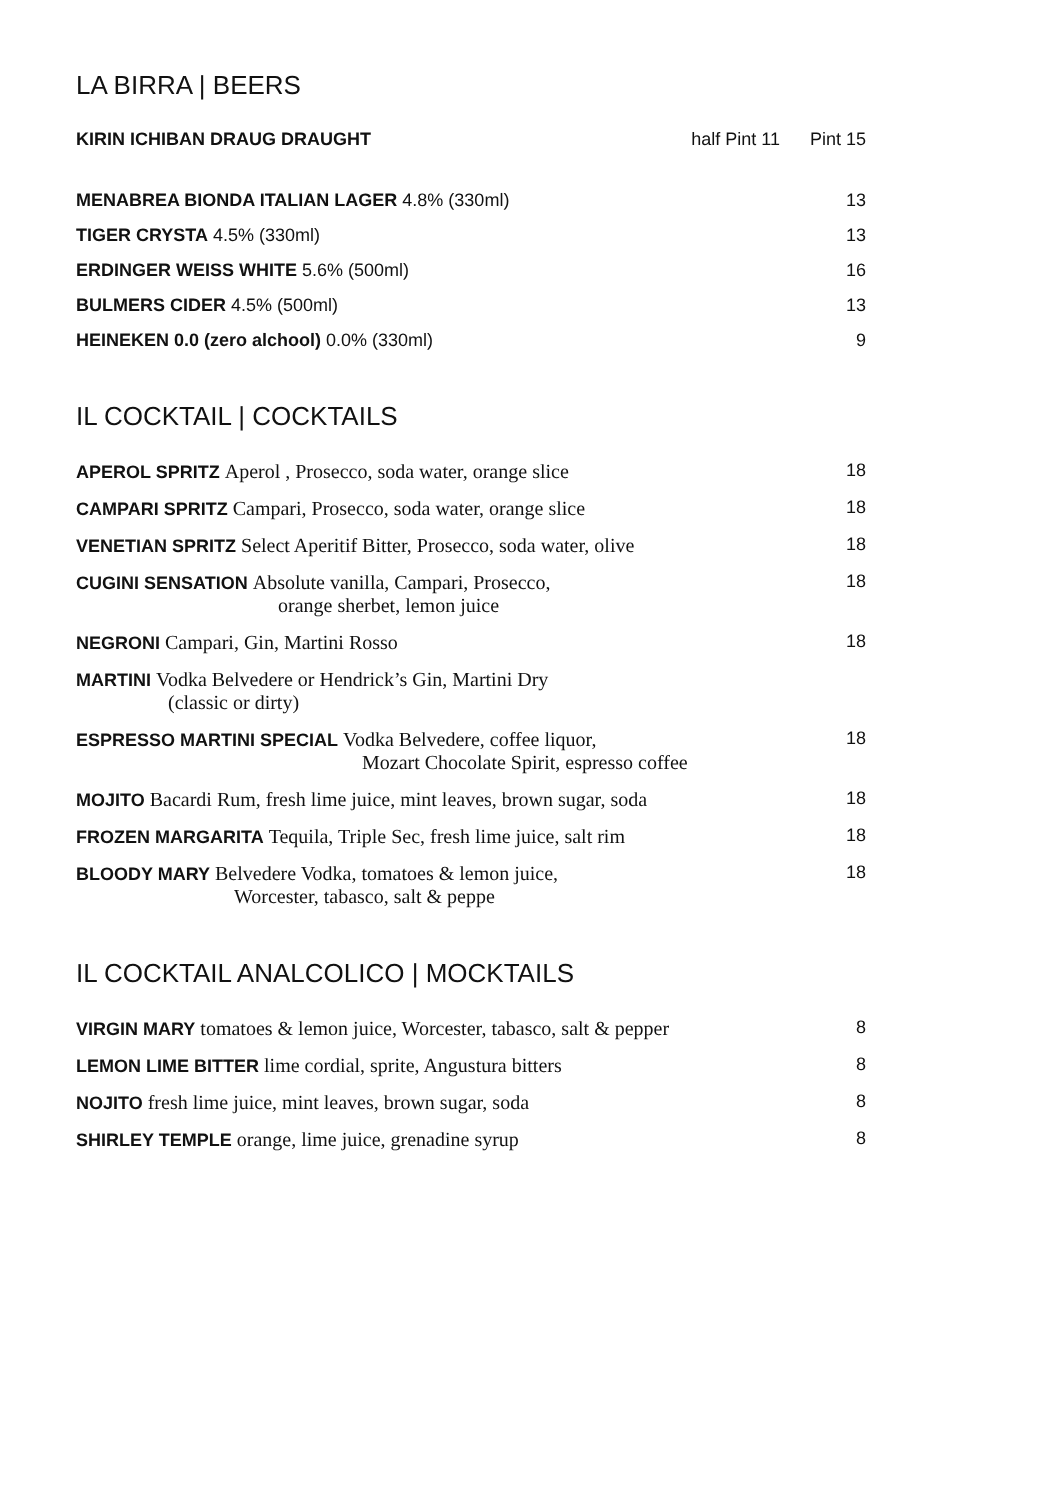LA BIRRA | BEERS
KIRIN ICHIBAN DRAUG DRAUGHT half Pint 11 Pint 15
MENABREA BIONDA ITALIAN LAGER 4.8% (330ml) 13
TIGER CRYSTA 4.5% (330ml) 13
ERDINGER WEISS WHITE 5.6% (500ml) 16
BULMERS CIDER 4.5% (500ml) 13
HEINEKEN 0.0 (zero alchool) 0.0% (330ml) 9
IL COCKTAIL | COCKTAILS
APEROL SPRITZ Aperol , Prosecco, soda water, orange slice 18
CAMPARI SPRITZ Campari, Prosecco, soda water, orange slice 18
VENETIAN SPRITZ Select Aperitif Bitter, Prosecco, soda water, olive 18
CUGINI SENSATION Absolute vanilla, Campari, Prosecco,
orange sherbet, lemon juice 18
NEGRONI Campari, Gin, Martini Rosso 18
MARTINI Vodka Belvedere or Hendrick’s Gin, Martini Dry
(classic or dirty)
ESPRESSO MARTINI SPECIAL Vodka Belvedere, coffee liquor,
Mozart Chocolate Spirit, espresso coffee 18
MOJITO Bacardi Rum, fresh lime juice, mint leaves, brown sugar, soda 18
FROZEN MARGARITA Tequila, Triple Sec, fresh lime juice, salt rim 18
BLOODY MARY Belvedere Vodka, tomatoes & lemon juice,
Worcester, tabasco, salt & peppe 18
IL COCKTAIL ANALCOLICO | MOCKTAILS
VIRGIN MARY tomatoes & lemon juice, Worcester, tabasco, salt & pepper 8
LEMON LIME BITTER lime cordial, sprite, Angustura bitters 8
NOJITO fresh lime juice, mint leaves, brown sugar, soda 8
SHIRLEY TEMPLE orange, lime juice, grenadine syrup 8